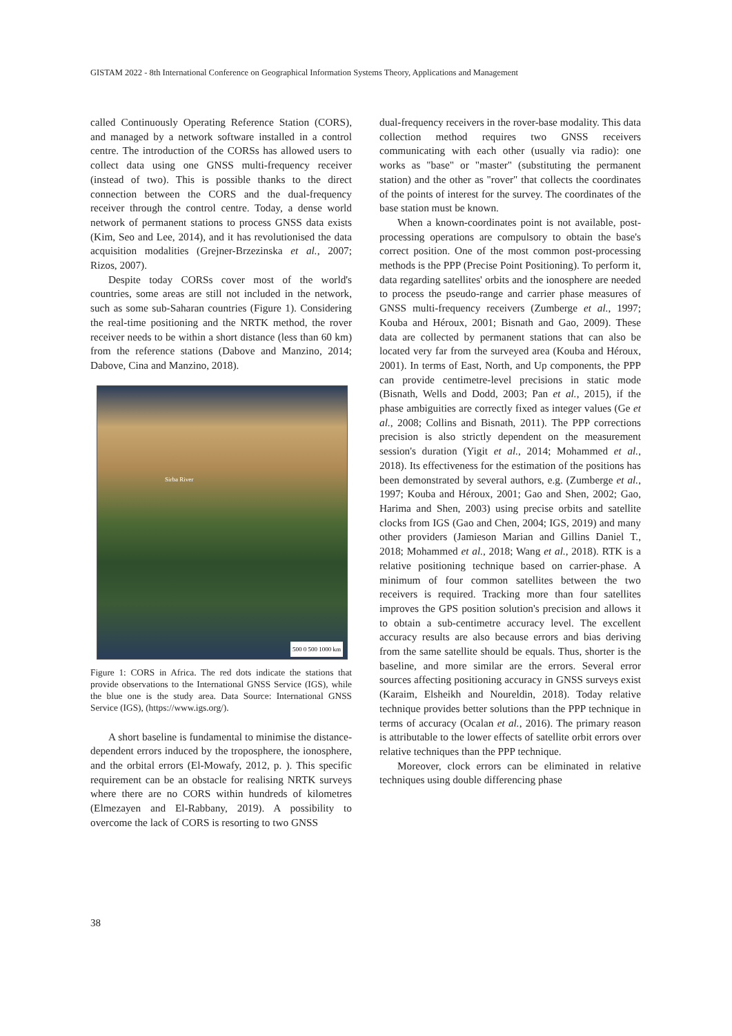GISTAM 2022 - 8th International Conference on Geographical Information Systems Theory, Applications and Management
called Continuously Operating Reference Station (CORS), and managed by a network software installed in a control centre. The introduction of the CORSs has allowed users to collect data using one GNSS multi-frequency receiver (instead of two). This is possible thanks to the direct connection between the CORS and the dual-frequency receiver through the control centre. Today, a dense world network of permanent stations to process GNSS data exists (Kim, Seo and Lee, 2014), and it has revolutionised the data acquisition modalities (Grejner-Brzezinska et al., 2007; Rizos, 2007).
Despite today CORSs cover most of the world's countries, some areas are still not included in the network, such as some sub-Saharan countries (Figure 1). Considering the real-time positioning and the NRTK method, the rover receiver needs to be within a short distance (less than 60 km) from the reference stations (Dabove and Manzino, 2014; Dabove, Cina and Manzino, 2018).
Sirba River
500 0 500 1000 km
Figure 1: CORS in Africa. The red dots indicate the stations that provide observations to the International GNSS Service (IGS), while the blue one is the study area. Data Source: International GNSS Service (IGS), (https://www.igs.org/).
A short baseline is fundamental to minimise the distance-dependent errors induced by the troposphere, the ionosphere, and the orbital errors (El-Mowafy, 2012, p. ). This specific requirement can be an obstacle for realising NRTK surveys where there are no CORS within hundreds of kilometres (Elmezayen and El-Rabbany, 2019). A possibility to overcome the lack of CORS is resorting to two GNSS
dual-frequency receivers in the rover-base modality. This data collection method requires two GNSS receivers communicating with each other (usually via radio): one works as "base" or "master" (substituting the permanent station) and the other as "rover" that collects the coordinates of the points of interest for the survey. The coordinates of the base station must be known.
When a known-coordinates point is not available, post-processing operations are compulsory to obtain the base's correct position. One of the most common post-processing methods is the PPP (Precise Point Positioning). To perform it, data regarding satellites' orbits and the ionosphere are needed to process the pseudo-range and carrier phase measures of GNSS multi-frequency receivers (Zumberge et al., 1997; Kouba and Héroux, 2001; Bisnath and Gao, 2009). These data are collected by permanent stations that can also be located very far from the surveyed area (Kouba and Héroux, 2001). In terms of East, North, and Up components, the PPP can provide centimetre-level precisions in static mode (Bisnath, Wells and Dodd, 2003; Pan et al., 2015), if the phase ambiguities are correctly fixed as integer values (Ge et al., 2008; Collins and Bisnath, 2011). The PPP corrections precision is also strictly dependent on the measurement session's duration (Yigit et al., 2014; Mohammed et al., 2018). Its effectiveness for the estimation of the positions has been demonstrated by several authors, e.g. (Zumberge et al., 1997; Kouba and Héroux, 2001; Gao and Shen, 2002; Gao, Harima and Shen, 2003) using precise orbits and satellite clocks from IGS (Gao and Chen, 2004; IGS, 2019) and many other providers (Jamieson Marian and Gillins Daniel T., 2018; Mohammed et al., 2018; Wang et al., 2018). RTK is a relative positioning technique based on carrier-phase. A minimum of four common satellites between the two receivers is required. Tracking more than four satellites improves the GPS position solution's precision and allows it to obtain a sub-centimetre accuracy level. The excellent accuracy results are also because errors and bias deriving from the same satellite should be equals. Thus, shorter is the baseline, and more similar are the errors. Several error sources affecting positioning accuracy in GNSS surveys exist (Karaim, Elsheikh and Noureldin, 2018). Today relative technique provides better solutions than the PPP technique in terms of accuracy (Ocalan et al., 2016). The primary reason is attributable to the lower effects of satellite orbit errors over relative techniques than the PPP technique.
Moreover, clock errors can be eliminated in relative techniques using double differencing phase
38